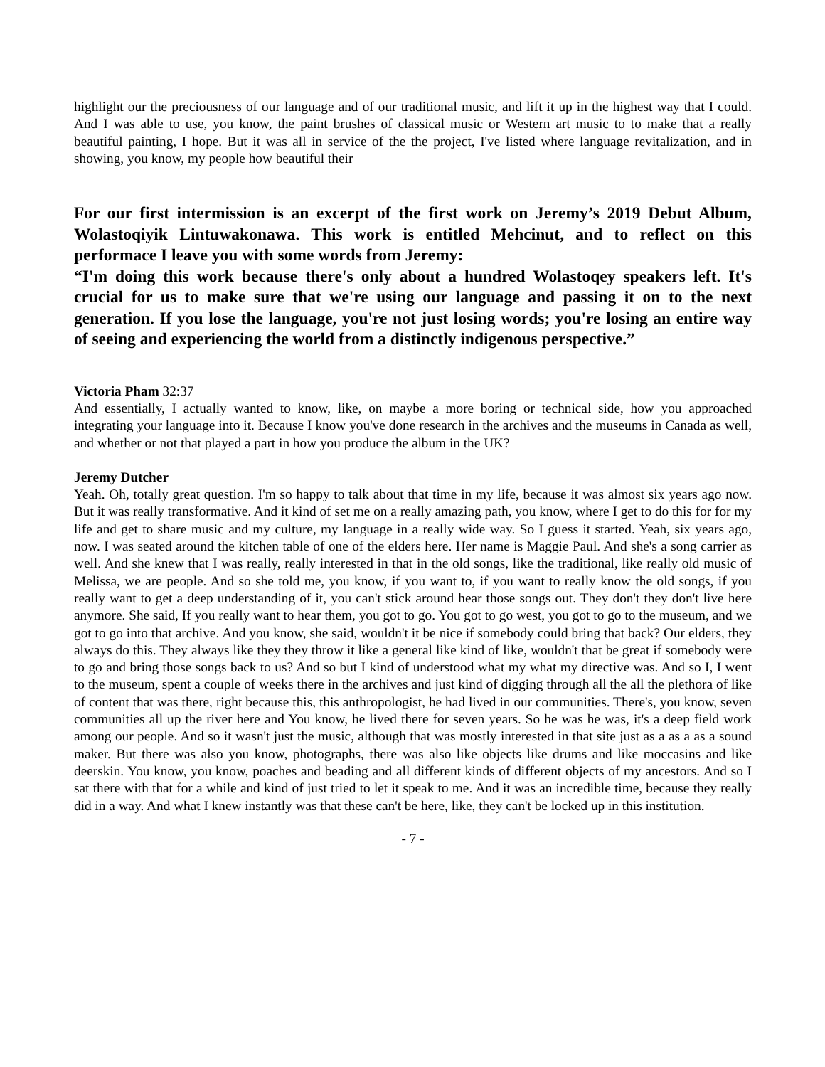highlight our the preciousness of our language and of our traditional music, and lift it up in the highest way that I could. And I was able to use, you know, the paint brushes of classical music or Western art music to to make that a really beautiful painting, I hope. But it was all in service of the the project, I've listed where language revitalization, and in showing, you know, my people how beautiful their
For our first intermission is an excerpt of the first work on Jeremy’s 2019 Debut Album, Wolastoqiyik Lintuwakonawa. This work is entitled Mehcinut, and to reflect on this performace I leave you with some words from Jeremy:
“I'm doing this work because there's only about a hundred Wolastoqey speakers left. It's crucial for us to make sure that we're using our language and passing it on to the next generation. If you lose the language, you're not just losing words; you're losing an entire way of seeing and experiencing the world from a distinctly indigenous perspective.”
Victoria Pham 32:37
And essentially, I actually wanted to know, like, on maybe a more boring or technical side, how you approached integrating your language into it. Because I know you've done research in the archives and the museums in Canada as well, and whether or not that played a part in how you produce the album in the UK?
Jeremy Dutcher
Yeah. Oh, totally great question. I'm so happy to talk about that time in my life, because it was almost six years ago now. But it was really transformative. And it kind of set me on a really amazing path, you know, where I get to do this for for my life and get to share music and my culture, my language in a really wide way. So I guess it started. Yeah, six years ago, now. I was seated around the kitchen table of one of the elders here. Her name is Maggie Paul. And she's a song carrier as well. And she knew that I was really, really interested in that in the old songs, like the traditional, like really old music of Melissa, we are people. And so she told me, you know, if you want to, if you want to really know the old songs, if you really want to get a deep understanding of it, you can't stick around hear those songs out. They don't they don't live here anymore. She said, If you really want to hear them, you got to go. You got to go west, you got to go to the museum, and we got to go into that archive. And you know, she said, wouldn't it be nice if somebody could bring that back? Our elders, they always do this. They always like they they throw it like a general like kind of like, wouldn't that be great if somebody were to go and bring those songs back to us? And so but I kind of understood what my what my directive was. And so I, I went to the museum, spent a couple of weeks there in the archives and just kind of digging through all the all the plethora of like of content that was there, right because this, this anthropologist, he had lived in our communities. There's, you know, seven communities all up the river here and You know, he lived there for seven years. So he was he was, it's a deep field work among our people. And so it wasn't just the music, although that was mostly interested in that site just as a as a as a sound maker. But there was also you know, photographs, there was also like objects like drums and like moccasins and like deerskin. You know, you know, poaches and beading and all different kinds of different objects of my ancestors. And so I sat there with that for a while and kind of just tried to let it speak to me. And it was an incredible time, because they really did in a way. And what I knew instantly was that these can't be here, like, they can't be locked up in this institution.
- 7 -